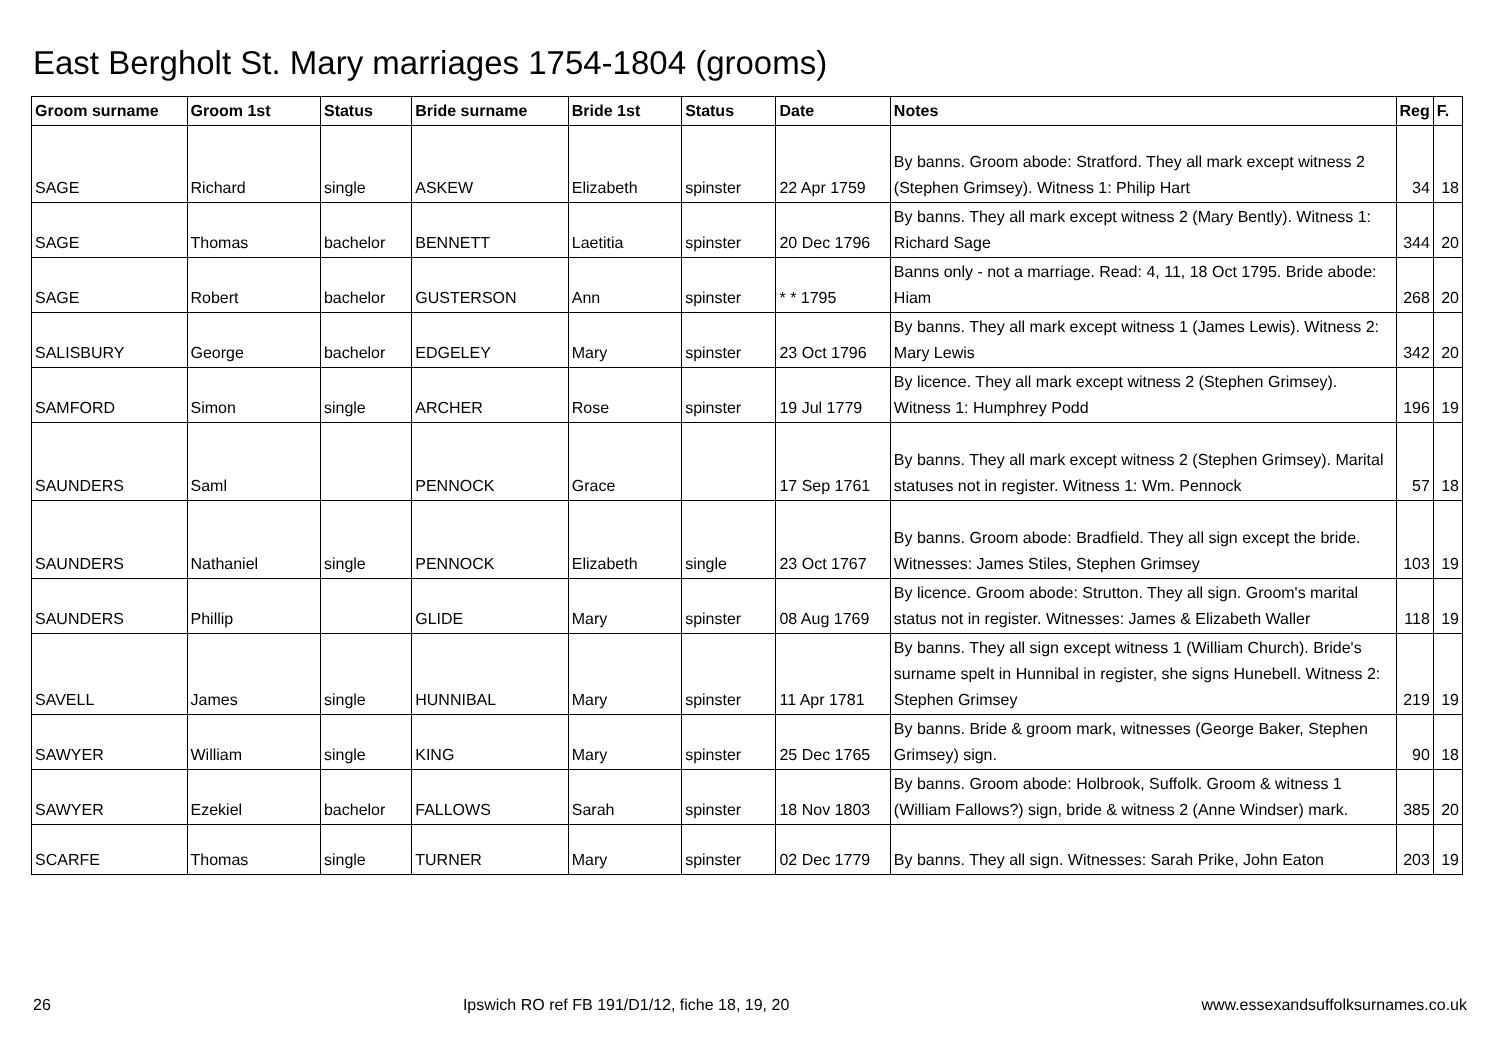East Bergholt St. Mary marriages 1754-1804 (grooms)
| Groom surname | Groom 1st | Status | Bride surname | Bride 1st | Status | Date | Notes | Reg | F. |
| --- | --- | --- | --- | --- | --- | --- | --- | --- | --- |
| SAGE | Richard | single | ASKEW | Elizabeth | spinster | 22 Apr 1759 | By banns. Groom abode: Stratford. They all mark except witness 2 (Stephen Grimsey). Witness 1: Philip Hart | 34 | 18 |
| SAGE | Thomas | bachelor | BENNETT | Laetitia | spinster | 20 Dec 1796 | By banns. They all mark except witness 2 (Mary Bently). Witness 1: Richard Sage | 344 | 20 |
| SAGE | Robert | bachelor | GUSTERSON | Ann | spinster | * * 1795 | Banns only - not a marriage. Read: 4, 11, 18 Oct 1795. Bride abode: Hiam | 268 | 20 |
| SALISBURY | George | bachelor | EDGELEY | Mary | spinster | 23 Oct 1796 | By banns. They all mark except witness 1 (James Lewis). Witness 2: Mary Lewis | 342 | 20 |
| SAMFORD | Simon | single | ARCHER | Rose | spinster | 19 Jul 1779 | By licence. They all mark except witness 2 (Stephen Grimsey). Witness 1: Humphrey Podd | 196 | 19 |
| SAUNDERS | Saml | | PENNOCK | Grace | | 17 Sep 1761 | By banns. They all mark except witness 2 (Stephen Grimsey). Marital statuses not in register. Witness 1: Wm. Pennock | 57 | 18 |
| SAUNDERS | Nathaniel | single | PENNOCK | Elizabeth | single | 23 Oct 1767 | By banns. Groom abode: Bradfield. They all sign except the bride. Witnesses: James Stiles, Stephen Grimsey | 103 | 19 |
| SAUNDERS | Phillip | | GLIDE | Mary | spinster | 08 Aug 1769 | By licence. Groom abode: Strutton. They all sign. Groom's marital status not in register. Witnesses: James & Elizabeth Waller | 118 | 19 |
| SAVELL | James | single | HUNNIBAL | Mary | spinster | 11 Apr 1781 | By banns. They all sign except witness 1 (William Church). Bride's surname spelt in Hunnibal in register, she signs Hunebell. Witness 2: Stephen Grimsey | 219 | 19 |
| SAWYER | William | single | KING | Mary | spinster | 25 Dec 1765 | By banns. Bride & groom mark, witnesses (George Baker, Stephen Grimsey) sign. | 90 | 18 |
| SAWYER | Ezekiel | bachelor | FALLOWS | Sarah | spinster | 18 Nov 1803 | By banns. Groom abode: Holbrook, Suffolk. Groom & witness 1 (William Fallows?) sign, bride & witness 2 (Anne Windser) mark. | 385 | 20 |
| SCARFE | Thomas | single | TURNER | Mary | spinster | 02 Dec 1779 | By banns. They all sign. Witnesses: Sarah Prike, John Eaton | 203 | 19 |
26 Ipswich RO ref FB 191/D1/12, fiche 18, 19, 20 www.essexandsuffolksurnames.co.uk